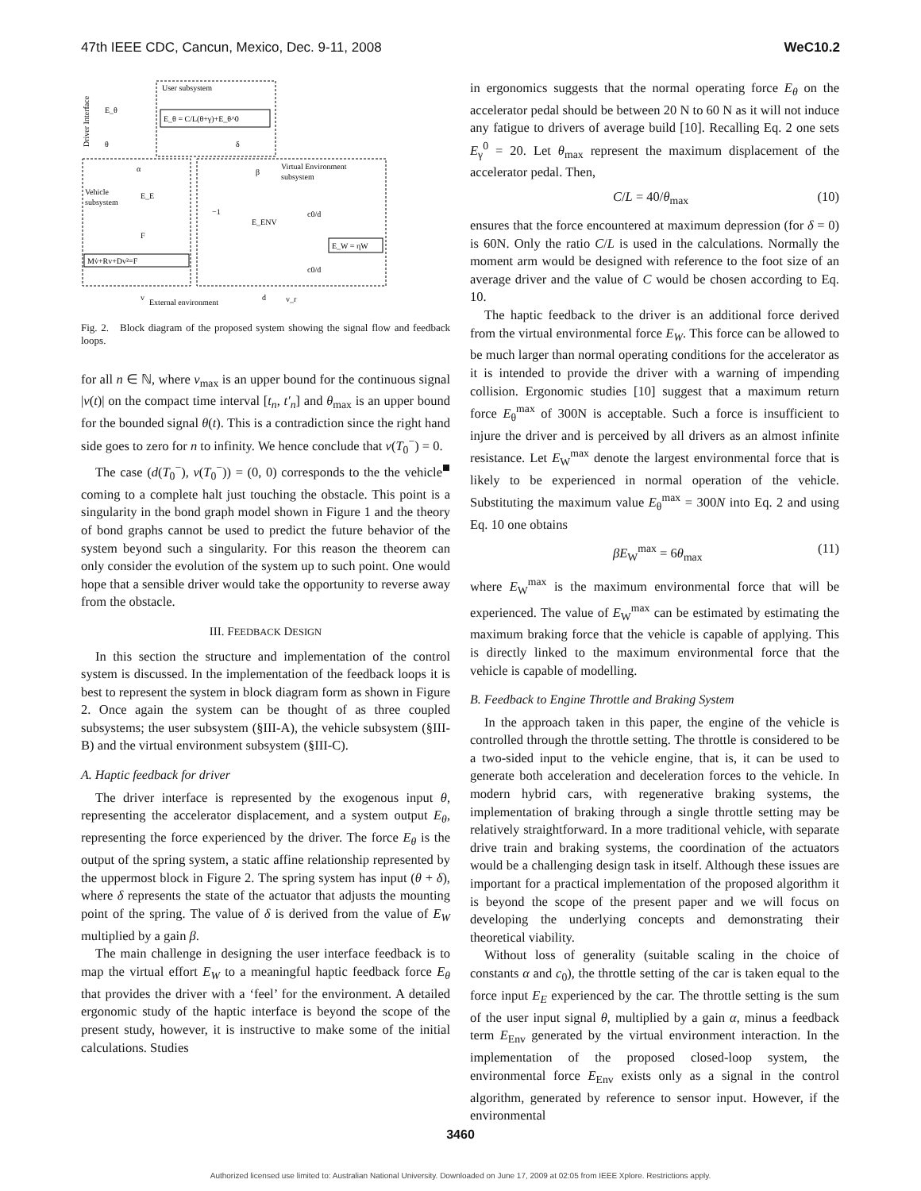47th IEEE CDC, Cancun, Mexico, Dec. 9-11, 2008 WeC10.2
User subsystem
E_θ = C/L(θ+γ)+E_θ^0
Driver Interface
E_θ
θ
δ
Vehicle
subsystem
Virtual Environment
subsystem
α
β
−1
E_ENV
c0/d
E_W = ηW
c0/d
Mv̇+Rv+Dv²=F
E_E
F
v
External environment
d
v_r
Fig. 2. Block diagram of the proposed system showing the signal flow and feedback loops.
for all n ∈ ℕ, where v<sub>max</sub> is an upper bound for the continuous signal |v(t)| on the compact time interval [t<sub>n</sub>, t′<sub>n</sub>] and θ<sub>max</sub> is an upper bound for the bounded signal θ(t). This is a contradiction since the right hand side goes to zero for n to infinity. We hence conclude that v(T<sub>0</sub><sup>−</sup>) = 0. ■
The case (d(T<sub>0</sub><sup>−</sup>), v(T<sub>0</sub><sup>−</sup>)) = (0, 0) corresponds to the the vehicle coming to a complete halt just touching the obstacle. This point is a singularity in the bond graph model shown in Figure 1 and the theory of bond graphs cannot be used to predict the future behavior of the system beyond such a singularity. For this reason the theorem can only consider the evolution of the system up to such point. One would hope that a sensible driver would take the opportunity to reverse away from the obstacle.
III. FEEDBACK DESIGN
In this section the structure and implementation of the control system is discussed. In the implementation of the feedback loops it is best to represent the system in block diagram form as shown in Figure 2. Once again the system can be thought of as three coupled subsystems; the user subsystem (§III-A), the vehicle subsystem (§III-B) and the virtual environment subsystem (§III-C).
A. Haptic feedback for driver
The driver interface is represented by the exogenous input θ, representing the accelerator displacement, and a system output E<sub>θ</sub>, representing the force experienced by the driver. The force E<sub>θ</sub> is the output of the spring system, a static affine relationship represented by the uppermost block in Figure 2. The spring system has input (θ + δ), where δ represents the state of the actuator that adjusts the mounting point of the spring. The value of δ is derived from the value of E<sub>W</sub> multiplied by a gain β.
The main challenge in designing the user interface feedback is to map the virtual effort E<sub>W</sub> to a meaningful haptic feedback force E<sub>θ</sub> that provides the driver with a ‘feel’ for the environment. A detailed ergonomic study of the haptic interface is beyond the scope of the present study, however, it is instructive to make some of the initial calculations. Studies
in ergonomics suggests that the normal operating force E<sub>θ</sub> on the accelerator pedal should be between 20 N to 60 N as it will not induce any fatigue to drivers of average build [10]. Recalling Eq. 2 one sets E<sub>γ</sub><sup>0</sup> = 20. Let θ<sub>max</sub> represent the maximum displacement of the accelerator pedal. Then,
C/L = 40/θ<sub>max</sub> (10)
ensures that the force encountered at maximum depression (for δ = 0) is 60N. Only the ratio C/L is used in the calculations. Normally the moment arm would be designed with reference to the foot size of an average driver and the value of C would be chosen according to Eq. 10.
The haptic feedback to the driver is an additional force derived from the virtual environmental force E<sub>W</sub>. This force can be allowed to be much larger than normal operating conditions for the accelerator as it is intended to provide the driver with a warning of impending collision. Ergonomic studies [10] suggest that a maximum return force E<sub>θ</sub><sup>max</sup> of 300N is acceptable. Such a force is insufficient to injure the driver and is perceived by all drivers as an almost infinite resistance. Let E<sub>W</sub><sup>max</sup> denote the largest environmental force that is likely to be experienced in normal operation of the vehicle. Substituting the maximum value E<sub>θ</sub><sup>max</sup> = 300N into Eq. 2 and using Eq. 10 one obtains
βE<sub>W</sub><sup>max</sup> = 6θ<sub>max</sub> (11)
where E<sub>W</sub><sup>max</sup> is the maximum environmental force that will be experienced. The value of E<sub>W</sub><sup>max</sup> can be estimated by estimating the maximum braking force that the vehicle is capable of applying. This is directly linked to the maximum environmental force that the vehicle is capable of modelling.
B. Feedback to Engine Throttle and Braking System
In the approach taken in this paper, the engine of the vehicle is controlled through the throttle setting. The throttle is considered to be a two-sided input to the vehicle engine, that is, it can be used to generate both acceleration and deceleration forces to the vehicle. In modern hybrid cars, with regenerative braking systems, the implementation of braking through a single throttle setting may be relatively straightforward. In a more traditional vehicle, with separate drive train and braking systems, the coordination of the actuators would be a challenging design task in itself. Although these issues are important for a practical implementation of the proposed algorithm it is beyond the scope of the present paper and we will focus on developing the underlying concepts and demonstrating their theoretical viability.
Without loss of generality (suitable scaling in the choice of constants α and c<sub>0</sub>), the throttle setting of the car is taken equal to the force input E<sub>E</sub> experienced by the car. The throttle setting is the sum of the user input signal θ, multiplied by a gain α, minus a feedback term E<sub>Env</sub> generated by the virtual environment interaction. In the implementation of the proposed closed-loop system, the environmental force E<sub>Env</sub> exists only as a signal in the control algorithm, generated by reference to sensor input. However, if the environmental
3460
Authorized licensed use limited to: Australian National University. Downloaded on June 17, 2009 at 02:05 from IEEE Xplore. Restrictions apply.